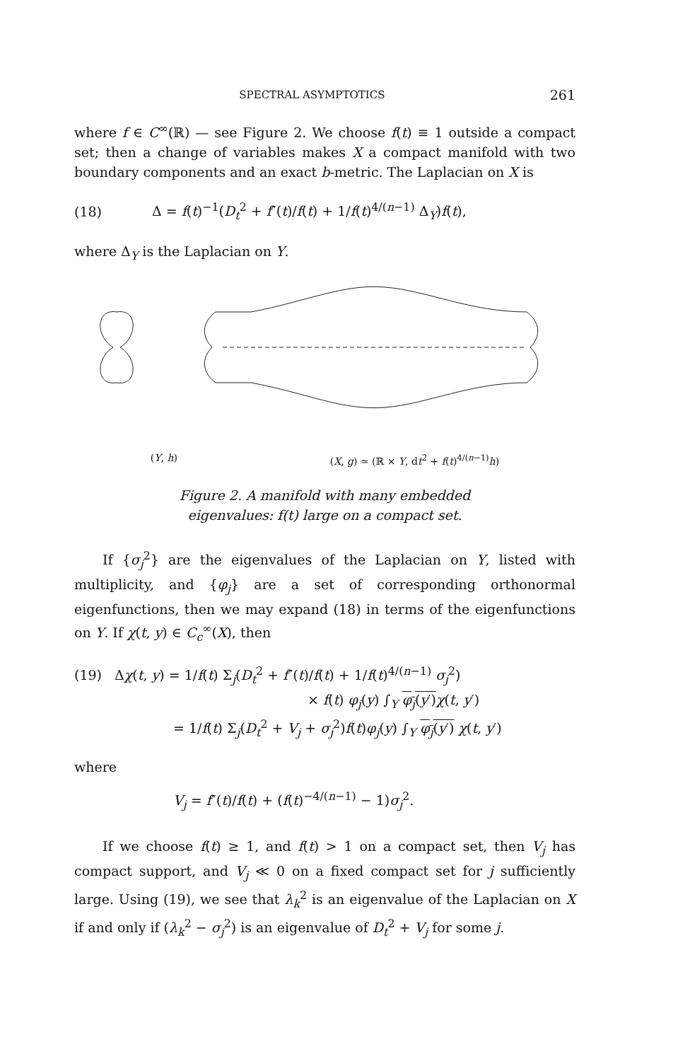SPECTRAL ASYMPTOTICS 261
where f ∈ C<sup>∞</sup>(ℝ) — see Figure 2. We choose f(t) ≡ 1 outside a compact set; then a change of variables makes X a compact manifold with two boundary components and an exact b-metric. The Laplacian on X is
(18) Δ = f(t)<sup>−1</sup>(D<sub>t</sub><sup>2</sup> + f″(t)/f(t) + 1/f(t)<sup>4/(n−1)</sup> Δ<sub>Y</sub>)f(t),
where Δ<sub>Y</sub> is the Laplacian on Y.
(Y, h) (X, g) ≃ (ℝ × Y, dt<sup>2</sup> + f(t)<sup>4/(n−1)</sup>h)
Figure 2. A manifold with many embedded
eigenvalues: f(t) large on a compact set.
If {σ<sub>j</sub><sup>2</sup>} are the eigenvalues of the Laplacian on Y, listed with multiplicity, and {φ<sub>j</sub>} are a set of corresponding orthonormal eigenfunctions, then we may expand (18) in terms of the eigenfunctions on Y. If χ(t, y) ∈ C<sub>c</sub><sup>∞</sup>(X), then
(19) Δχ(t, y) = 1/f(t) Σ<sub>j</sub>(D<sub>t</sub><sup>2</sup> + f″(t)/f(t) + 1/f(t)<sup>4/(n−1)</sup> σ<sub>j</sub><sup>2</sup>)
× f(t) φ<sub>j</sub>(y) ∫<sub>Y</sub> φ<sub>j</sub>(y′) χ(t, y′)
= 1/f(t) Σ<sub>j</sub>(D<sub>t</sub><sup>2</sup> + V<sub>j</sub> + σ<sub>j</sub><sup>2</sup>)f(t)φ<sub>j</sub>(y) ∫<sub>Y</sub> φ<sub>j</sub>(y′) χ(t, y′)
where
V<sub>j</sub> = f″(t)/f(t) + (f(t)<sup>−4/(n−1)</sup> − 1)σ<sub>j</sub><sup>2</sup>.
If we choose f(t) ≥ 1, and f(t) > 1 on a compact set, then V<sub>j</sub> has compact support, and V<sub>j</sub> ≪ 0 on a fixed compact set for j sufficiently large. Using (19), we see that λ<sub>k</sub><sup>2</sup> is an eigenvalue of the Laplacian on X if and only if (λ<sub>k</sub><sup>2</sup> − σ<sub>j</sub><sup>2</sup>) is an eigenvalue of D<sub>t</sub><sup>2</sup> + V<sub>j</sub> for some j.